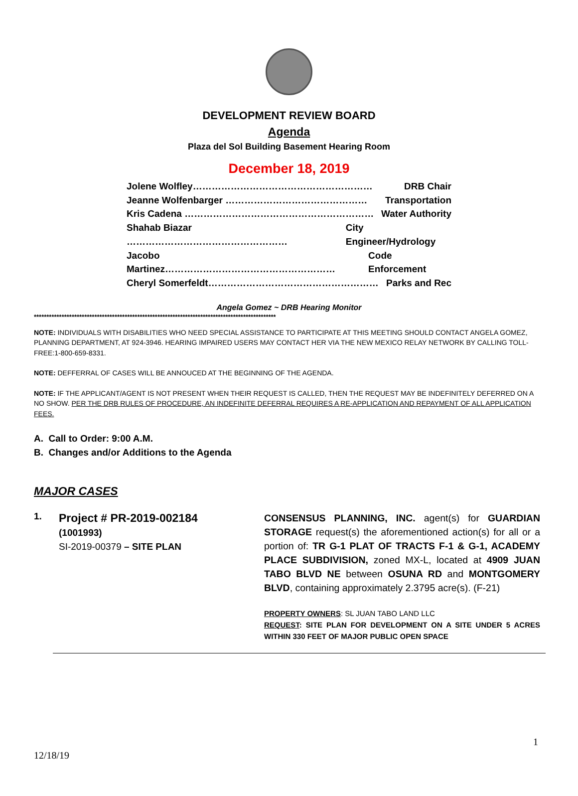DEVELOPMENT REVIEW BOARD
Agenda
Plaza del Sol Building Basement Hearing Room
December 18, 2019
Jolene Wolfley………………………………………………… DRB Chair
Jeanne Wolfenbarger ……………………………………… Transportation
Kris Cadena …………………………………………………… Water Authority
Shahab Biazar …………………………………………… City Engineer/Hydrology
Jacobo Martinez……………………………………………… Code Enforcement
Cheryl Somerfeldt……………………………………………… Parks and Rec
Angela Gomez ~ DRB Hearing Monitor
************************************************************************************************
NOTE: INDIVIDUALS WITH DISABILITIES WHO NEED SPECIAL ASSISTANCE TO PARTICIPATE AT THIS MEETING SHOULD CONTACT ANGELA GOMEZ, PLANNING DEPARTMENT, AT 924-3946. HEARING IMPAIRED USERS MAY CONTACT HER VIA THE NEW MEXICO RELAY NETWORK BY CALLING TOLL-FREE:1-800-659-8331.
NOTE: DEFFERRAL OF CASES WILL BE ANNOUCED AT THE BEGINNING OF THE AGENDA.
NOTE: IF THE APPLICANT/AGENT IS NOT PRESENT WHEN THEIR REQUEST IS CALLED, THEN THE REQUEST MAY BE INDEFINITELY DEFERRED ON A NO SHOW. PER THE DRB RULES OF PROCEDURE, AN INDEFINITE DEFERRAL REQUIRES A RE-APPLICATION AND REPAYMENT OF ALL APPLICATION FEES.
A. Call to Order: 9:00 A.M.
B. Changes and/or Additions to the Agenda
MAJOR CASES
1.
Project # PR-2019-002184
(1001993)
SI-2019-00379 – SITE PLAN
CONSENSUS PLANNING, INC. agent(s) for GUARDIAN STORAGE request(s) the aforementioned action(s) for all or a portion of: TR G-1 PLAT OF TRACTS F-1 & G-1, ACADEMY PLACE SUBDIVISION, zoned MX-L, located at 4909 JUAN TABO BLVD NE between OSUNA RD and MONTGOMERY BLVD, containing approximately 2.3795 acre(s). (F-21)
PROPERTY OWNERS: SL JUAN TABO LAND LLC
REQUEST: SITE PLAN FOR DEVELOPMENT ON A SITE UNDER 5 ACRES WITHIN 330 FEET OF MAJOR PUBLIC OPEN SPACE
1
12/18/19